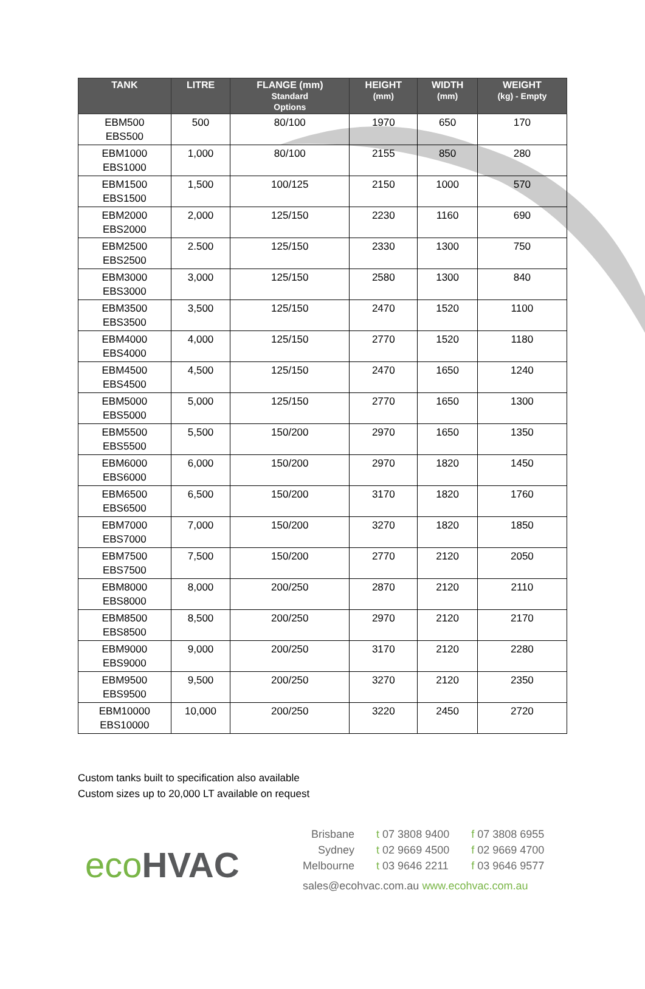| TANK | LITRE | FLANGE (mm) Standard Options | HEIGHT (mm) | WIDTH (mm) | WEIGHT (kg) - Empty |
| --- | --- | --- | --- | --- | --- |
| EBM500 EBS500 | 500 | 80/100 | 1970 | 650 | 170 |
| EBM1000 EBS1000 | 1,000 | 80/100 | 2155 | 850 | 280 |
| EBM1500 EBS1500 | 1,500 | 100/125 | 2150 | 1000 | 570 |
| EBM2000 EBS2000 | 2,000 | 125/150 | 2230 | 1160 | 690 |
| EBM2500 EBS2500 | 2.500 | 125/150 | 2330 | 1300 | 750 |
| EBM3000 EBS3000 | 3,000 | 125/150 | 2580 | 1300 | 840 |
| EBM3500 EBS3500 | 3,500 | 125/150 | 2470 | 1520 | 1100 |
| EBM4000 EBS4000 | 4,000 | 125/150 | 2770 | 1520 | 1180 |
| EBM4500 EBS4500 | 4,500 | 125/150 | 2470 | 1650 | 1240 |
| EBM5000 EBS5000 | 5,000 | 125/150 | 2770 | 1650 | 1300 |
| EBM5500 EBS5500 | 5,500 | 150/200 | 2970 | 1650 | 1350 |
| EBM6000 EBS6000 | 6,000 | 150/200 | 2970 | 1820 | 1450 |
| EBM6500 EBS6500 | 6,500 | 150/200 | 3170 | 1820 | 1760 |
| EBM7000 EBS7000 | 7,000 | 150/200 | 3270 | 1820 | 1850 |
| EBM7500 EBS7500 | 7,500 | 150/200 | 2770 | 2120 | 2050 |
| EBM8000 EBS8000 | 8,000 | 200/250 | 2870 | 2120 | 2110 |
| EBM8500 EBS8500 | 8,500 | 200/250 | 2970 | 2120 | 2170 |
| EBM9000 EBS9000 | 9,000 | 200/250 | 3170 | 2120 | 2280 |
| EBM9500 EBS9500 | 9,500 | 200/250 | 3270 | 2120 | 2350 |
| EBM10000 EBS10000 | 10,000 | 200/250 | 3220 | 2450 | 2720 |
Custom tanks built to specification also available
Custom sizes up to 20,000 LT available on request
eco HVAC
| Brisbane | t 07 3808 9400 | f 07 3808 6955 |
| Sydney | t 02 9669 4500 | f 02 9669 4700 |
| Melbourne | t 03 9646 2211 | f 03 9646 9577 |
sales@ecohvac.com.au www.ecohvac.com.au